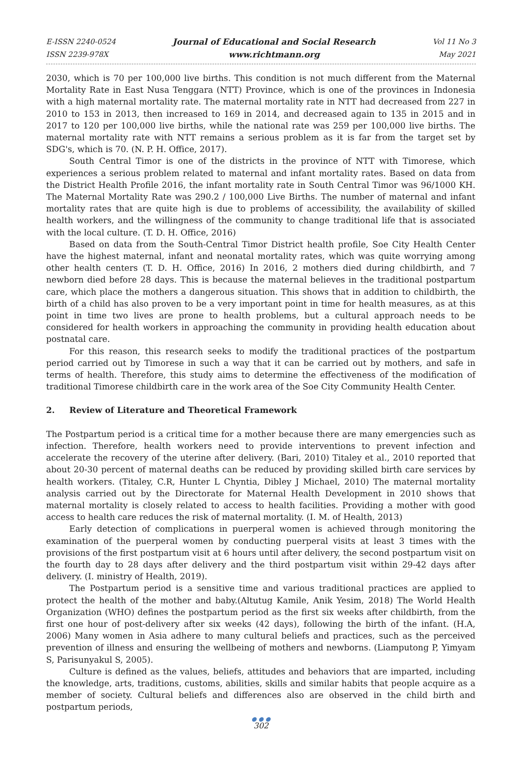E-ISSN 2240-0524
ISSN 2239-978X
Journal of Educational and Social Research
www.richtmann.org
Vol 11 No 3
May 2021
2030, which is 70 per 100,000 live births. This condition is not much different from the Maternal Mortality Rate in East Nusa Tenggara (NTT) Province, which is one of the provinces in Indonesia with a high maternal mortality rate. The maternal mortality rate in NTT had decreased from 227 in 2010 to 153 in 2013, then increased to 169 in 2014, and decreased again to 135 in 2015 and in 2017 to 120 per 100,000 live births, while the national rate was 259 per 100,000 live births. The maternal mortality rate with NTT remains a serious problem as it is far from the target set by SDG's, which is 70. (N. P. H. Office, 2017).
South Central Timor is one of the districts in the province of NTT with Timorese, which experiences a serious problem related to maternal and infant mortality rates. Based on data from the District Health Profile 2016, the infant mortality rate in South Central Timor was 96/1000 KH. The Maternal Mortality Rate was 290.2 / 100,000 Live Births. The number of maternal and infant mortality rates that are quite high is due to problems of accessibility, the availability of skilled health workers, and the willingness of the community to change traditional life that is associated with the local culture. (T. D. H. Office, 2016)
Based on data from the South-Central Timor District health profile, Soe City Health Center have the highest maternal, infant and neonatal mortality rates, which was quite worrying among other health centers (T. D. H. Office, 2016) In 2016, 2 mothers died during childbirth, and 7 newborn died before 28 days. This is because the maternal believes in the traditional postpartum care, which place the mothers a dangerous situation. This shows that in addition to childbirth, the birth of a child has also proven to be a very important point in time for health measures, as at this point in time two lives are prone to health problems, but a cultural approach needs to be considered for health workers in approaching the community in providing health education about postnatal care.
For this reason, this research seeks to modify the traditional practices of the postpartum period carried out by Timorese in such a way that it can be carried out by mothers, and safe in terms of health. Therefore, this study aims to determine the effectiveness of the modification of traditional Timorese childbirth care in the work area of the Soe City Community Health Center.
2. Review of Literature and Theoretical Framework
The Postpartum period is a critical time for a mother because there are many emergencies such as infection. Therefore, health workers need to provide interventions to prevent infection and accelerate the recovery of the uterine after delivery. (Bari, 2010) Titaley et al., 2010 reported that about 20-30 percent of maternal deaths can be reduced by providing skilled birth care services by health workers. (Titaley, C.R, Hunter L Chyntia, Dibley J Michael, 2010) The maternal mortality analysis carried out by the Directorate for Maternal Health Development in 2010 shows that maternal mortality is closely related to access to health facilities. Providing a mother with good access to health care reduces the risk of maternal mortality. (I. M. of Health, 2013)
Early detection of complications in puerperal women is achieved through monitoring the examination of the puerperal women by conducting puerperal visits at least 3 times with the provisions of the first postpartum visit at 6 hours until after delivery, the second postpartum visit on the fourth day to 28 days after delivery and the third postpartum visit within 29-42 days after delivery. (I. ministry of Health, 2019).
The Postpartum period is a sensitive time and various traditional practices are applied to protect the health of the mother and baby.(Altutug Kamile, Anik Yesim, 2018) The World Health Organization (WHO) defines the postpartum period as the first six weeks after childbirth, from the first one hour of post-delivery after six weeks (42 days), following the birth of the infant. (H.A, 2006) Many women in Asia adhere to many cultural beliefs and practices, such as the perceived prevention of illness and ensuring the wellbeing of mothers and newborns. (Liamputong P, Yimyam S, Parisunyakul S, 2005).
Culture is defined as the values, beliefs, attitudes and behaviors that are imparted, including the knowledge, arts, traditions, customs, abilities, skills and similar habits that people acquire as a member of society. Cultural beliefs and differences also are observed in the child birth and postpartum periods,
● ● ●
302